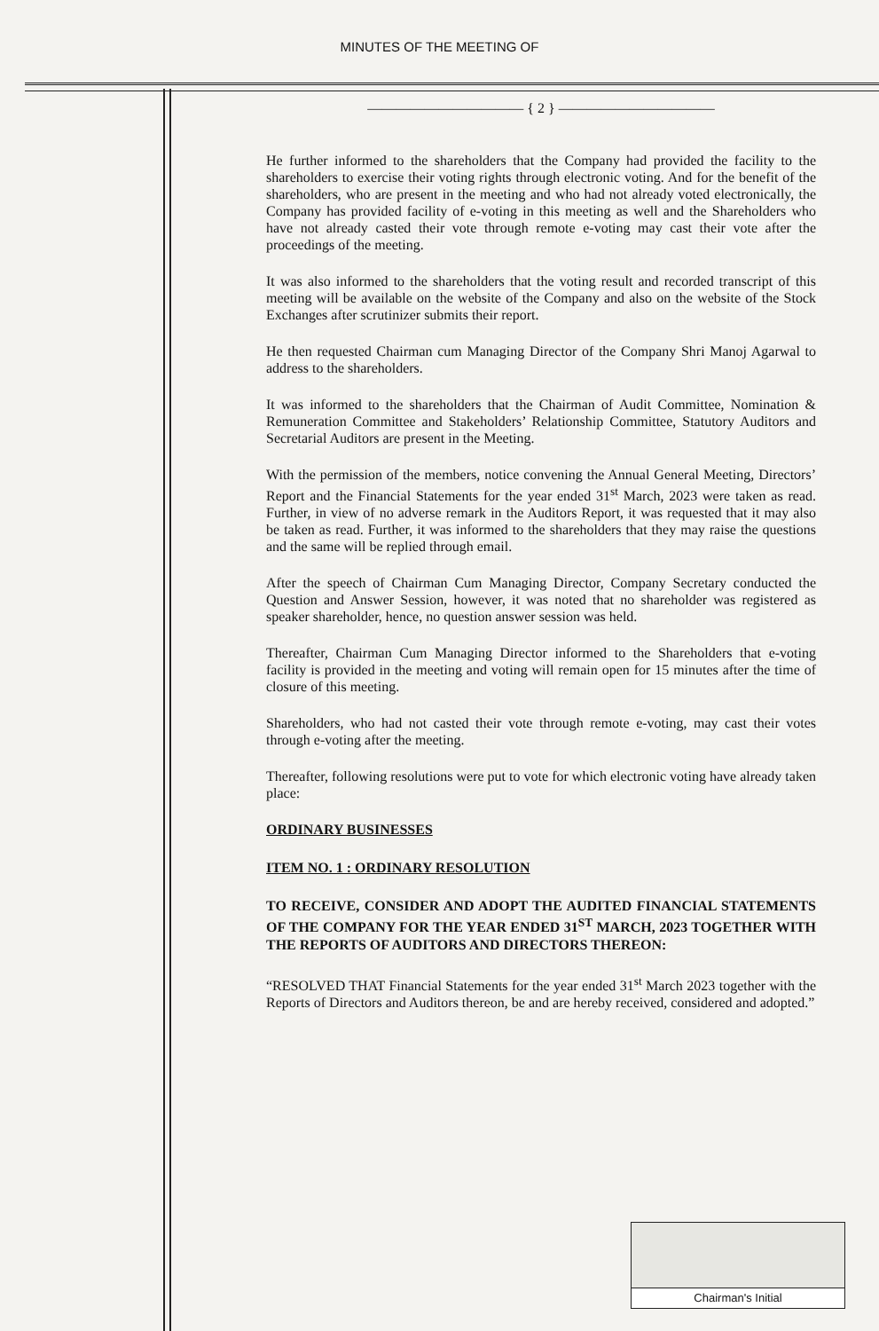MINUTES OF THE MEETING OF
――――――――――― { 2 } ―――――――――――
He further informed to the shareholders that the Company had provided the facility to the shareholders to exercise their voting rights through electronic voting. And for the benefit of the shareholders, who are present in the meeting and who had not already voted electronically, the Company has provided facility of e-voting in this meeting as well and the Shareholders who have not already casted their vote through remote e-voting may cast their vote after the proceedings of the meeting.
It was also informed to the shareholders that the voting result and recorded transcript of this meeting will be available on the website of the Company and also on the website of the Stock Exchanges after scrutinizer submits their report.
He then requested Chairman cum Managing Director of the Company Shri Manoj Agarwal to address to the shareholders.
It was informed to the shareholders that the Chairman of Audit Committee, Nomination & Remuneration Committee and Stakeholders’ Relationship Committee, Statutory Auditors and Secretarial Auditors are present in the Meeting.
With the permission of the members, notice convening the Annual General Meeting, Directors’ Report and the Financial Statements for the year ended 31<sup>st</sup> March, 2023 were taken as read. Further, in view of no adverse remark in the Auditors Report, it was requested that it may also be taken as read. Further, it was informed to the shareholders that they may raise the questions and the same will be replied through email.
After the speech of Chairman Cum Managing Director, Company Secretary conducted the Question and Answer Session, however, it was noted that no shareholder was registered as speaker shareholder, hence, no question answer session was held.
Thereafter, Chairman Cum Managing Director informed to the Shareholders that e-voting facility is provided in the meeting and voting will remain open for 15 minutes after the time of closure of this meeting.
Shareholders, who had not casted their vote through remote e-voting, may cast their votes through e-voting after the meeting.
Thereafter, following resolutions were put to vote for which electronic voting have already taken place:
ORDINARY BUSINESSES
ITEM NO. 1 : ORDINARY RESOLUTION
TO RECEIVE, CONSIDER AND ADOPT THE AUDITED FINANCIAL STATEMENTS OF THE COMPANY FOR THE YEAR ENDED 31<sup>ST</sup> MARCH, 2023 TOGETHER WITH THE REPORTS OF AUDITORS AND DIRECTORS THEREON:
“RESOLVED THAT Financial Statements for the year ended 31<sup>st</sup> March 2023 together with the Reports of Directors and Auditors thereon, be and are hereby received, considered and adopted.”
Chairman's Initial